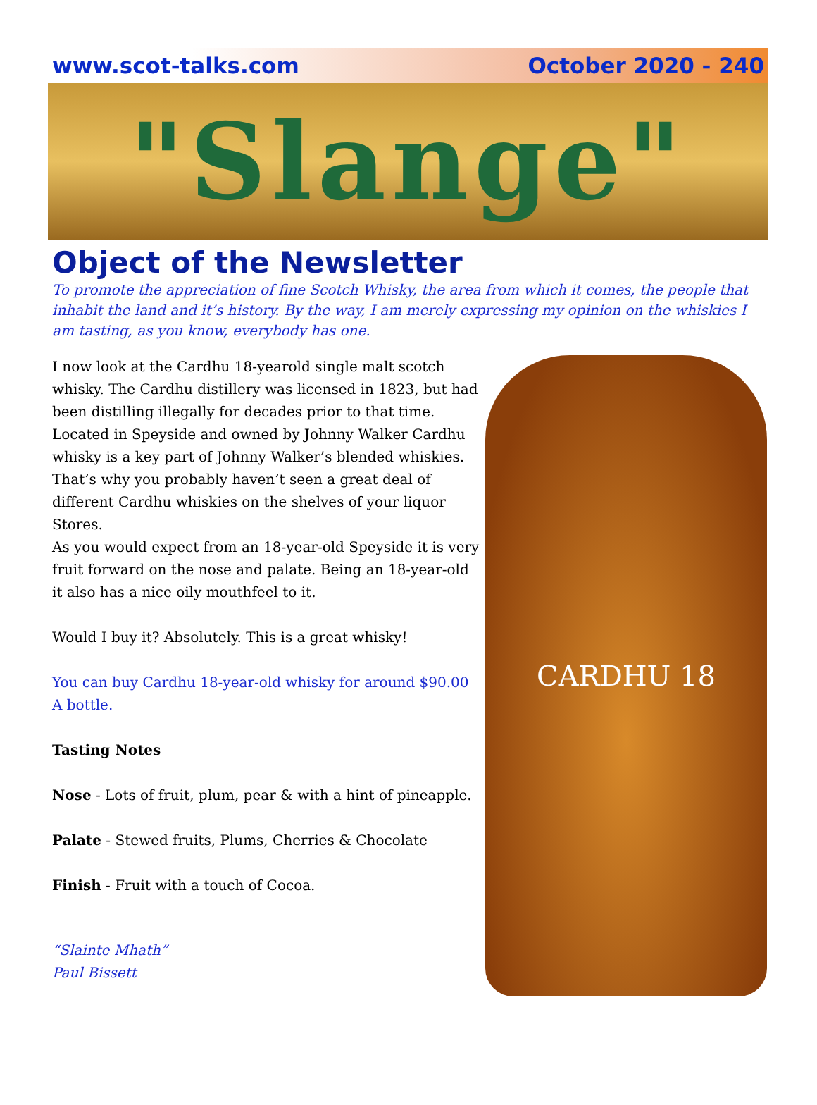www.scot-talks.com October 2020 - 240
"Slange"
Object of the Newsletter
To promote the appreciation of fine Scotch Whisky, the area from which it comes, the people that inhabit the land and it’s history. By the way, I am merely expressing my opinion on the whiskies I am tasting, as you know, everybody has one.
I now look at the Cardhu 18-yearold single malt scotch whisky. The Cardhu distillery was licensed in 1823, but had been distilling illegally for decades prior to that time. Located in Speyside and owned by Johnny Walker Cardhu whisky is a key part of Johnny Walker’s blended whiskies. That’s why you probably haven’t seen a great deal of different Cardhu whiskies on the shelves of your liquor Stores.
As you would expect from an 18-year-old Speyside it is very fruit forward on the nose and palate. Being an 18-year-old it also has a nice oily mouthfeel to it.
Would I buy it? Absolutely. This is a great whisky!
You can buy Cardhu 18-year-old whisky for around $90.00 A bottle.
Tasting Notes
Nose - Lots of fruit, plum, pear & with a hint of pineapple.
Palate - Stewed fruits, Plums, Cherries & Chocolate
Finish - Fruit with a touch of Cocoa.
“Slainte Mhath”
Paul Bissett
CARDHU 18